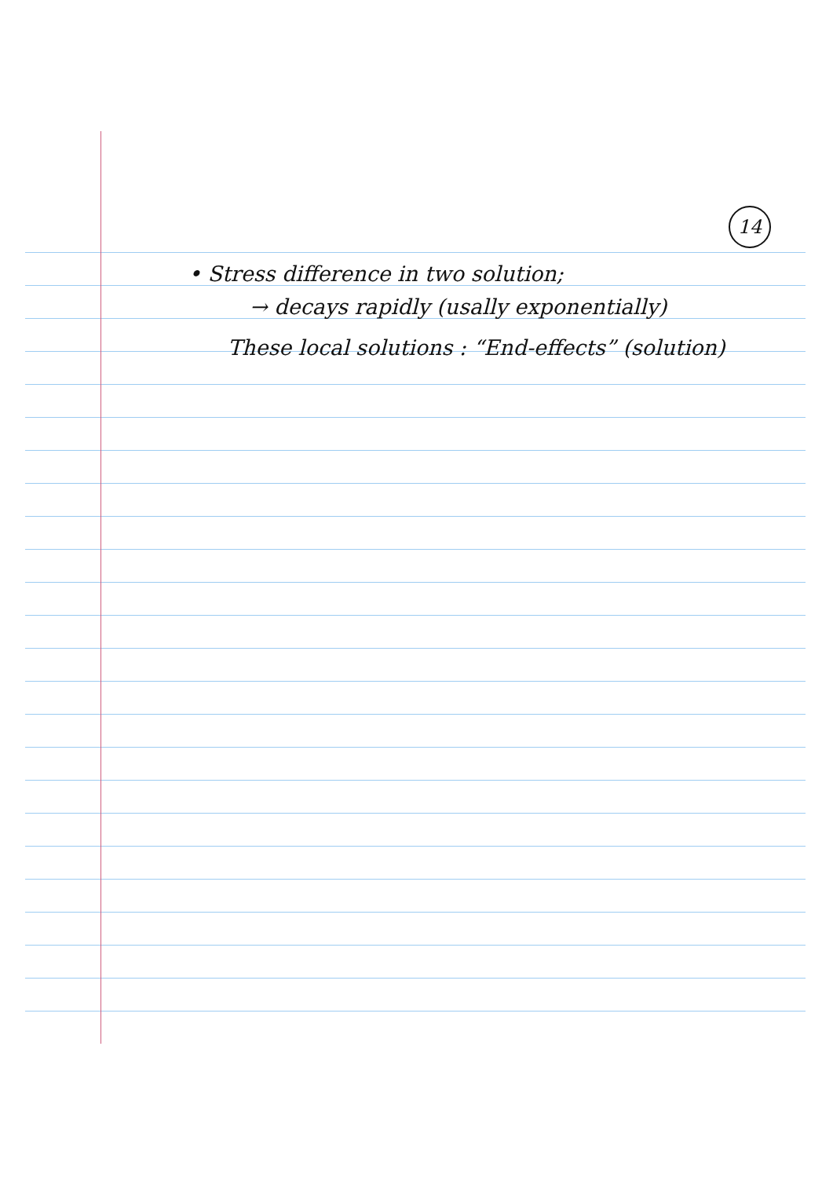14
• Stress difference in two solution;
→ decays rapidly (usally exponentially)
These local solutions : “End-effects” (solution)